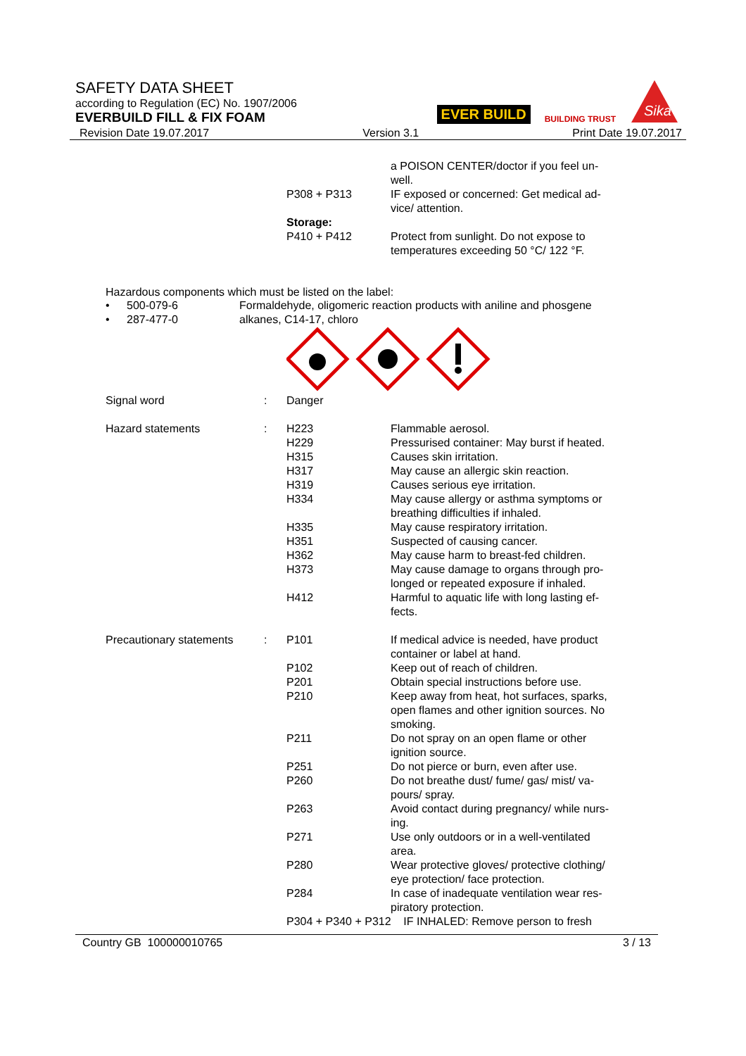SAFETY DATA SHEET
according to Regulation (EC) No. 1907/2006
EVERBUILD FILL & FIX FOAM
Revision Date 19.07.2017 Version 3.1 Print Date 19.07.2017
EVER BUILD BUILDING TRUST
Sika
| | | | a POISON CENTER/doctor if you feel un- well. |
| | | P308 + P313 | IF exposed or concerned: Get medical ad- vice/ attention. |
| | | Storage: P410 + P412 | Protect from sunlight. Do not expose to temperatures exceeding 50 °C/ 122 °F. |
Hazardous components which must be listed on the label:
| • | 500-079-6 | Formaldehyde, oligomeric reaction products with aniline and phosgene |
| • | 287-477-0 | alkanes, C14-17, chloro |
| Signal word | : | Danger | |
| Hazard statements | : | H223 | Flammable aerosol. |
| | | H229 | Pressurised container: May burst if heated. |
| | | H315 | Causes skin irritation. |
| | | H317 | May cause an allergic skin reaction. |
| | | H319 | Causes serious eye irritation. |
| | | H334 | May cause allergy or asthma symptoms or breathing difficulties if inhaled. |
| | | H335 | May cause respiratory irritation. |
| | | H351 | Suspected of causing cancer. |
| | | H362 | May cause harm to breast-fed children. |
| | | H373 | May cause damage to organs through pro- longed or repeated exposure if inhaled. |
| | | H412 | Harmful to aquatic life with long lasting ef- fects. |
| Precautionary statements | : | P101 | If medical advice is needed, have product container or label at hand. |
| | | P102 | Keep out of reach of children. |
| | | P201 | Obtain special instructions before use. |
| | | P210 | Keep away from heat, hot surfaces, sparks, open flames and other ignition sources. No smoking. |
| | | P211 | Do not spray on an open flame or other ignition source. |
| | | P251 | Do not pierce or burn, even after use. |
| | | P260 | Do not breathe dust/ fume/ gas/ mist/ va- pours/ spray. |
| | | P263 | Avoid contact during pregnancy/ while nurs- ing. |
| | | P271 | Use only outdoors or in a well-ventilated area. |
| | | P280 | Wear protective gloves/ protective clothing/ eye protection/ face protection. |
| | | P284 | In case of inadequate ventilation wear res- piratory protection. |
| | | P304 + P340 + P312 IF INHALED: Remove person to fresh | |
Country GB 100000010765 3 / 13